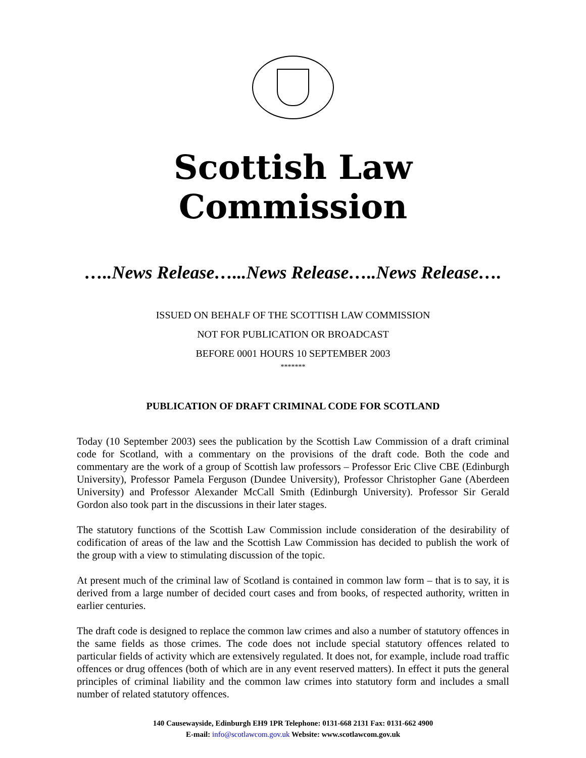Scottish Law Commission
…..News Release…...News Release…..News Release….
ISSUED ON BEHALF OF THE SCOTTISH LAW COMMISSION
NOT FOR PUBLICATION OR BROADCAST
BEFORE 0001 HOURS 10 SEPTEMBER 2003
*******
PUBLICATION OF DRAFT CRIMINAL CODE FOR SCOTLAND
Today (10 September 2003) sees the publication by the Scottish Law Commission of a draft criminal code for Scotland, with a commentary on the provisions of the draft code. Both the code and commentary are the work of a group of Scottish law professors – Professor Eric Clive CBE (Edinburgh University), Professor Pamela Ferguson (Dundee University), Professor Christopher Gane (Aberdeen University) and Professor Alexander McCall Smith (Edinburgh University). Professor Sir Gerald Gordon also took part in the discussions in their later stages.
The statutory functions of the Scottish Law Commission include consideration of the desirability of codification of areas of the law and the Scottish Law Commission has decided to publish the work of the group with a view to stimulating discussion of the topic.
At present much of the criminal law of Scotland is contained in common law form – that is to say, it is derived from a large number of decided court cases and from books, of respected authority, written in earlier centuries.
The draft code is designed to replace the common law crimes and also a number of statutory offences in the same fields as those crimes. The code does not include special statutory offences related to particular fields of activity which are extensively regulated. It does not, for example, include road traffic offences or drug offences (both of which are in any event reserved matters). In effect it puts the general principles of criminal liability and the common law crimes into statutory form and includes a small number of related statutory offences.
140 Causewayside, Edinburgh EH9 1PR Telephone: 0131-668 2131 Fax: 0131-662 4900
E-mail: info@scotlawcom.gov.uk Website: www.scotlawcom.gov.uk